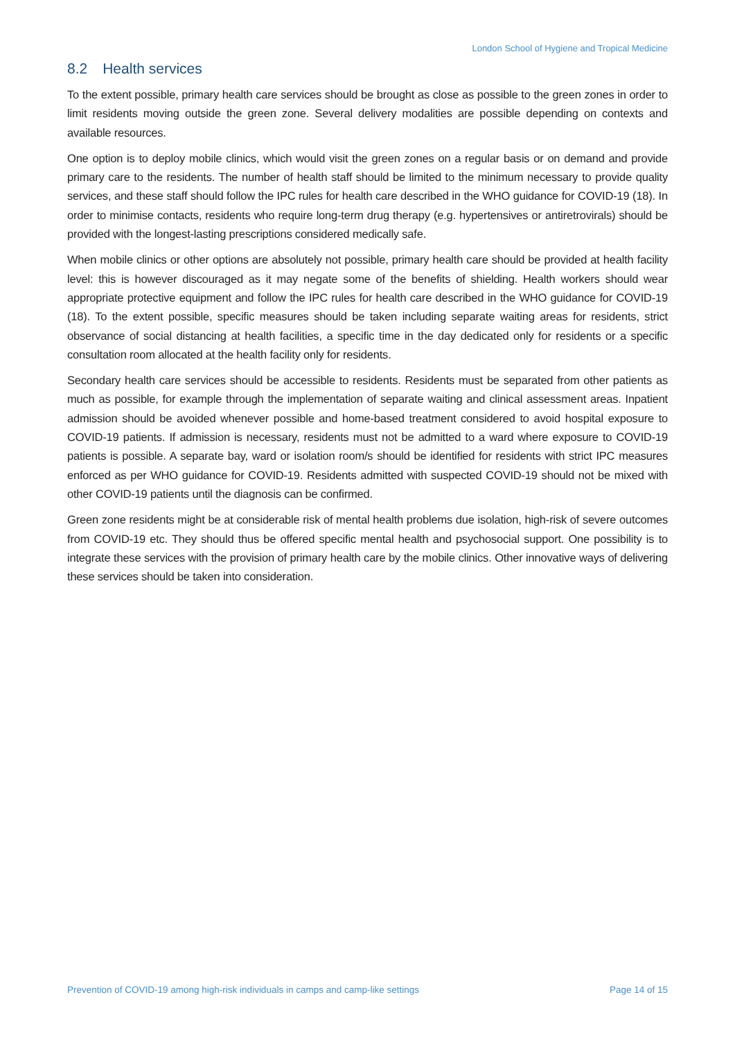London School of Hygiene and Tropical Medicine
8.2 Health services
To the extent possible, primary health care services should be brought as close as possible to the green zones in order to limit residents moving outside the green zone. Several delivery modalities are possible depending on contexts and available resources.
One option is to deploy mobile clinics, which would visit the green zones on a regular basis or on demand and provide primary care to the residents. The number of health staff should be limited to the minimum necessary to provide quality services, and these staff should follow the IPC rules for health care described in the WHO guidance for COVID-19 (18). In order to minimise contacts, residents who require long-term drug therapy (e.g. hypertensives or antiretrovirals) should be provided with the longest-lasting prescriptions considered medically safe.
When mobile clinics or other options are absolutely not possible, primary health care should be provided at health facility level: this is however discouraged as it may negate some of the benefits of shielding. Health workers should wear appropriate protective equipment and follow the IPC rules for health care described in the WHO guidance for COVID-19 (18). To the extent possible, specific measures should be taken including separate waiting areas for residents, strict observance of social distancing at health facilities, a specific time in the day dedicated only for residents or a specific consultation room allocated at the health facility only for residents.
Secondary health care services should be accessible to residents. Residents must be separated from other patients as much as possible, for example through the implementation of separate waiting and clinical assessment areas. Inpatient admission should be avoided whenever possible and home-based treatment considered to avoid hospital exposure to COVID-19 patients. If admission is necessary, residents must not be admitted to a ward where exposure to COVID-19 patients is possible. A separate bay, ward or isolation room/s should be identified for residents with strict IPC measures enforced as per WHO guidance for COVID-19. Residents admitted with suspected COVID-19 should not be mixed with other COVID-19 patients until the diagnosis can be confirmed.
Green zone residents might be at considerable risk of mental health problems due isolation, high-risk of severe outcomes from COVID-19 etc. They should thus be offered specific mental health and psychosocial support. One possibility is to integrate these services with the provision of primary health care by the mobile clinics. Other innovative ways of delivering these services should be taken into consideration.
Prevention of COVID-19 among high-risk individuals in camps and camp-like settings Page 14 of 15